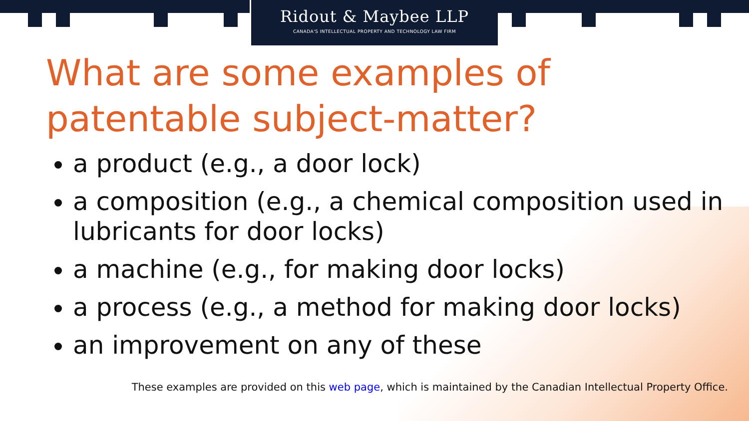Ridout & Maybee LLP
CANADA'S INTELLECTUAL PROPERTY AND TECHNOLOGY LAW FIRM
What are some examples of patentable subject-matter?
a product (e.g., a door lock)
a composition (e.g., a chemical composition used in lubricants for door locks)
a machine (e.g., for making door locks)
a process (e.g., a method for making door locks)
an improvement on any of these
These examples are provided on this web page, which is maintained by the Canadian Intellectual Property Office.